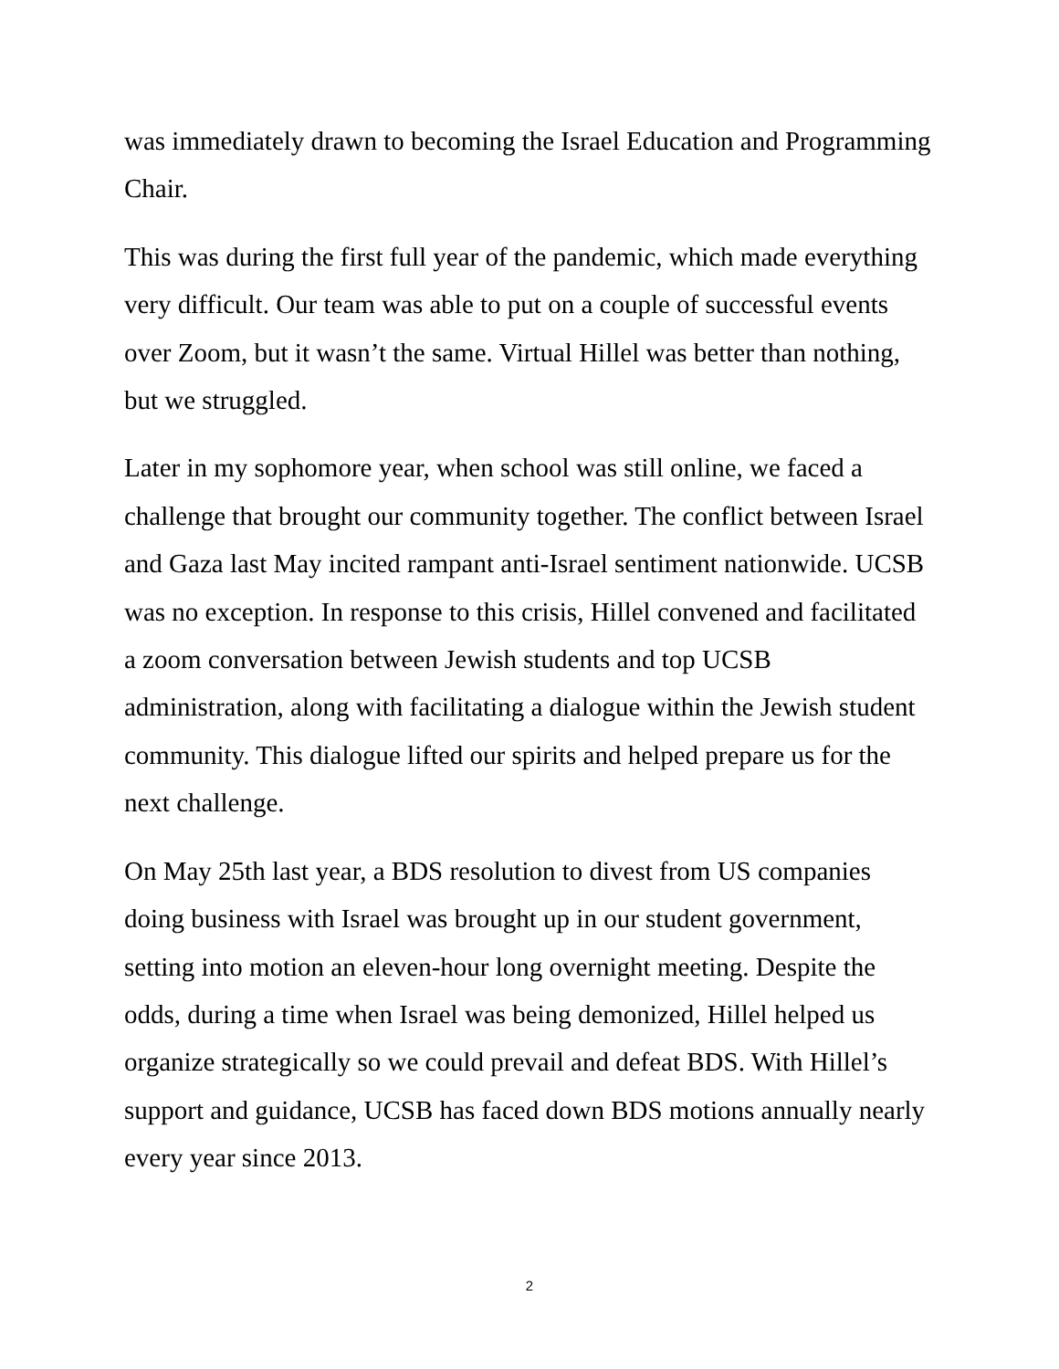was immediately drawn to becoming the Israel Education and Programming Chair.
This was during the first full year of the pandemic, which made everything very difficult. Our team was able to put on a couple of successful events over Zoom, but it wasn’t the same. Virtual Hillel was better than nothing, but we struggled.
Later in my sophomore year, when school was still online, we faced a challenge that brought our community together. The conflict between Israel and Gaza last May incited rampant anti-Israel sentiment nationwide. UCSB was no exception. In response to this crisis, Hillel convened and facilitated a zoom conversation between Jewish students and top UCSB administration, along with facilitating a dialogue within the Jewish student community. This dialogue lifted our spirits and helped prepare us for the next challenge.
On May 25th last year, a BDS resolution to divest from US companies doing business with Israel was brought up in our student government, setting into motion an eleven-hour long overnight meeting. Despite the odds, during a time when Israel was being demonized, Hillel helped us organize strategically so we could prevail and defeat BDS. With Hillel’s support and guidance, UCSB has faced down BDS motions annually nearly every year since 2013.
2